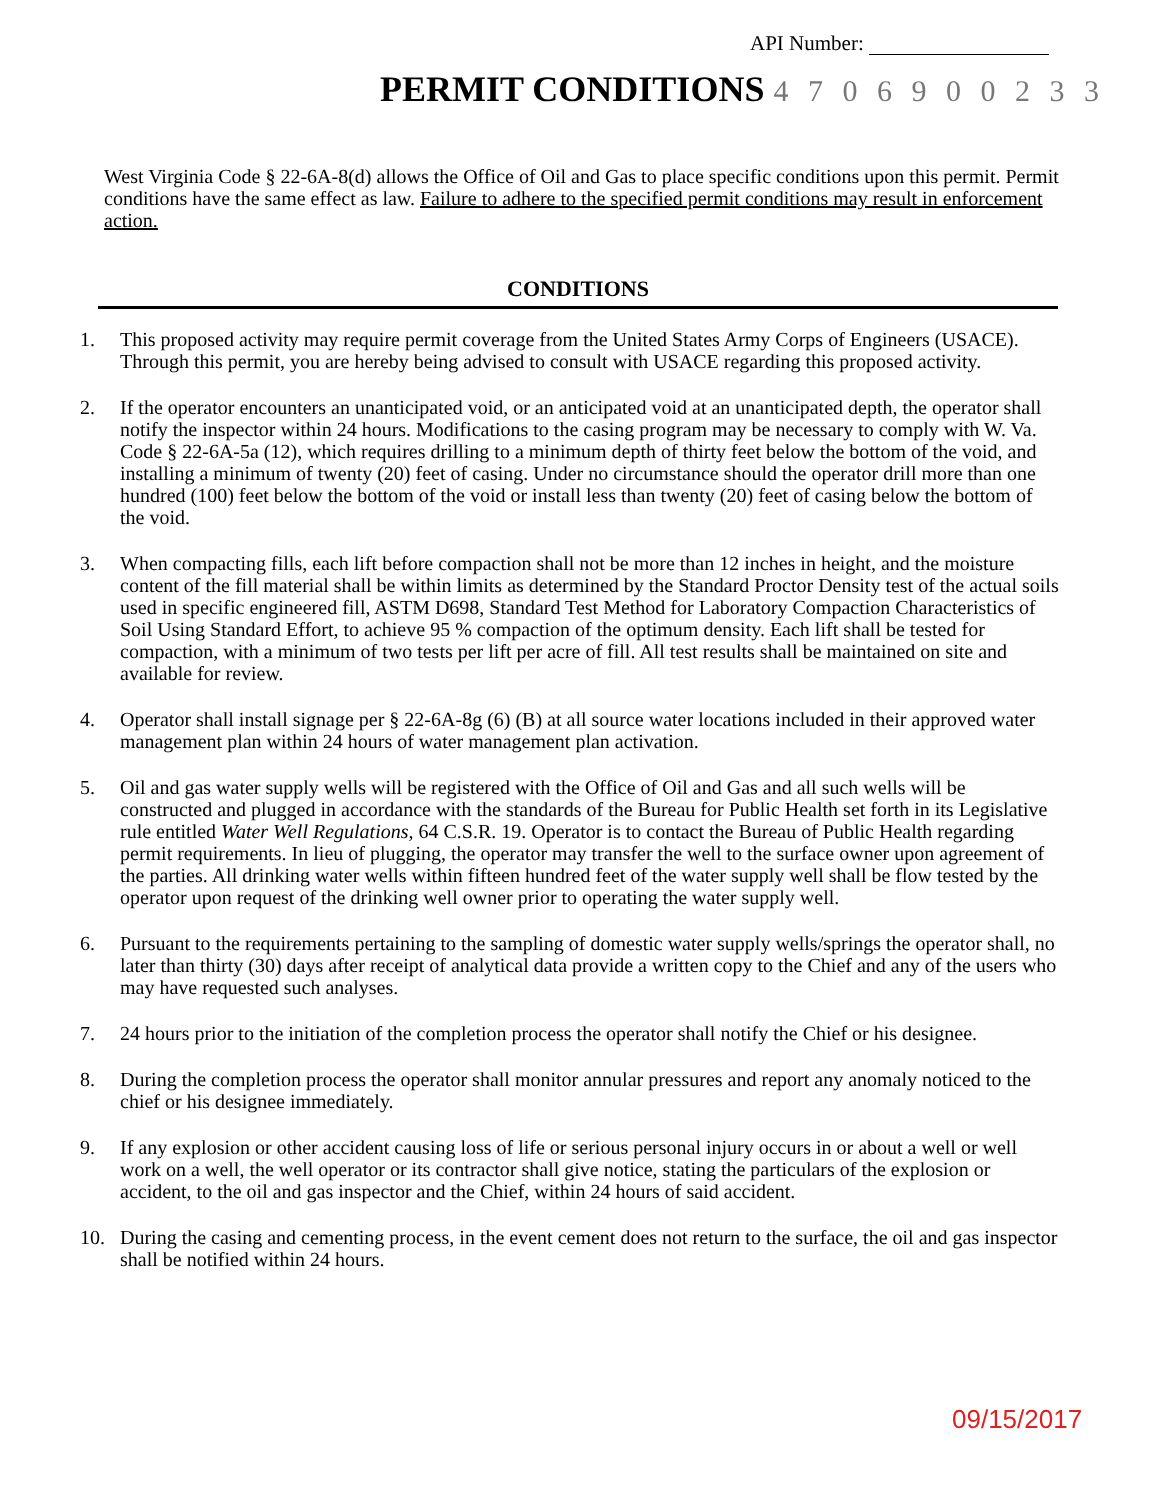API Number:
PERMIT CONDITIONS 4 7 0 6 9 0 0 2 3 3
West Virginia Code § 22-6A-8(d) allows the Office of Oil and Gas to place specific conditions upon this permit. Permit conditions have the same effect as law. Failure to adhere to the specified permit conditions may result in enforcement action.
CONDITIONS
1. This proposed activity may require permit coverage from the United States Army Corps of Engineers (USACE). Through this permit, you are hereby being advised to consult with USACE regarding this proposed activity.
2. If the operator encounters an unanticipated void, or an anticipated void at an unanticipated depth, the operator shall notify the inspector within 24 hours. Modifications to the casing program may be necessary to comply with W. Va. Code § 22-6A-5a (12), which requires drilling to a minimum depth of thirty feet below the bottom of the void, and installing a minimum of twenty (20) feet of casing. Under no circumstance should the operator drill more than one hundred (100) feet below the bottom of the void or install less than twenty (20) feet of casing below the bottom of the void.
3. When compacting fills, each lift before compaction shall not be more than 12 inches in height, and the moisture content of the fill material shall be within limits as determined by the Standard Proctor Density test of the actual soils used in specific engineered fill, ASTM D698, Standard Test Method for Laboratory Compaction Characteristics of Soil Using Standard Effort, to achieve 95 % compaction of the optimum density. Each lift shall be tested for compaction, with a minimum of two tests per lift per acre of fill. All test results shall be maintained on site and available for review.
4. Operator shall install signage per § 22-6A-8g (6) (B) at all source water locations included in their approved water management plan within 24 hours of water management plan activation.
5. Oil and gas water supply wells will be registered with the Office of Oil and Gas and all such wells will be constructed and plugged in accordance with the standards of the Bureau for Public Health set forth in its Legislative rule entitled Water Well Regulations, 64 C.S.R. 19. Operator is to contact the Bureau of Public Health regarding permit requirements. In lieu of plugging, the operator may transfer the well to the surface owner upon agreement of the parties. All drinking water wells within fifteen hundred feet of the water supply well shall be flow tested by the operator upon request of the drinking well owner prior to operating the water supply well.
6. Pursuant to the requirements pertaining to the sampling of domestic water supply wells/springs the operator shall, no later than thirty (30) days after receipt of analytical data provide a written copy to the Chief and any of the users who may have requested such analyses.
7. 24 hours prior to the initiation of the completion process the operator shall notify the Chief or his designee.
8. During the completion process the operator shall monitor annular pressures and report any anomaly noticed to the chief or his designee immediately.
9. If any explosion or other accident causing loss of life or serious personal injury occurs in or about a well or well work on a well, the well operator or its contractor shall give notice, stating the particulars of the explosion or accident, to the oil and gas inspector and the Chief, within 24 hours of said accident.
10. During the casing and cementing process, in the event cement does not return to the surface, the oil and gas inspector shall be notified within 24 hours.
09/15/2017